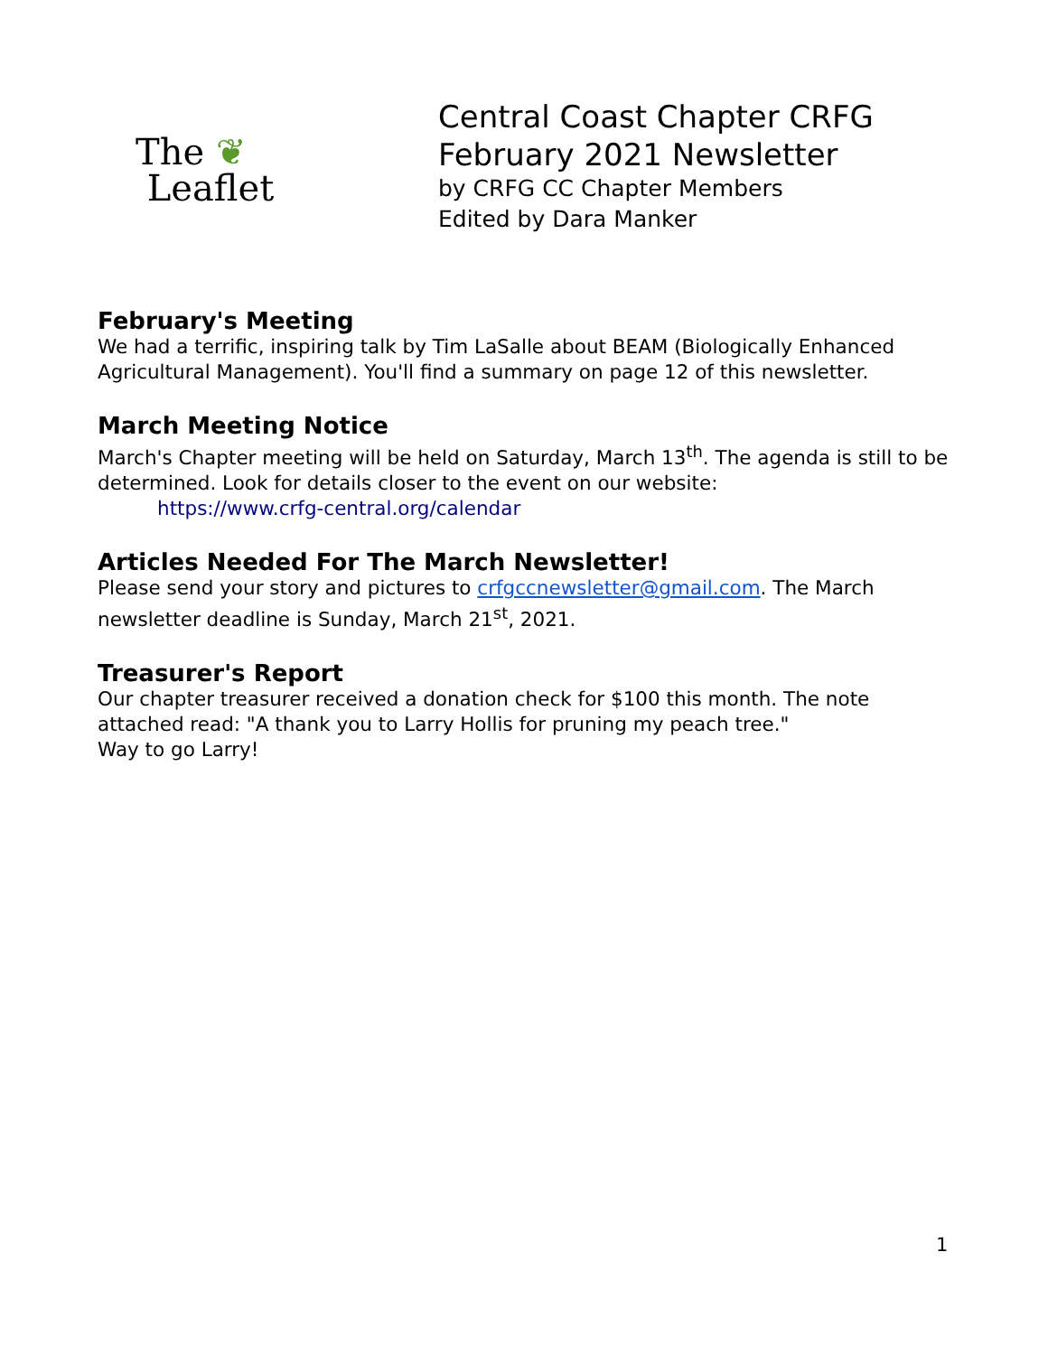The ❦
Leaflet
Central Coast Chapter CRFG
February 2021 Newsletter
by CRFG CC Chapter Members
Edited by Dara Manker
February's Meeting
We had a terrific, inspiring talk by Tim LaSalle about BEAM (Biologically Enhanced Agricultural Management). You'll find a summary on page 12 of this newsletter.
March Meeting Notice
March's Chapter meeting will be held on Saturday, March 13<sup>th</sup>. The agenda is still to be determined. Look for details closer to the event on our website:
https://www.crfg-central.org/calendar
Articles Needed For The March Newsletter!
Please send your story and pictures to crfgccnewsletter@gmail.com. The March newsletter deadline is Sunday, March 21<sup>st</sup>, 2021.
Treasurer's Report
Our chapter treasurer received a donation check for $100 this month. The note attached read: "A thank you to Larry Hollis for pruning my peach tree."
Way to go Larry!
1